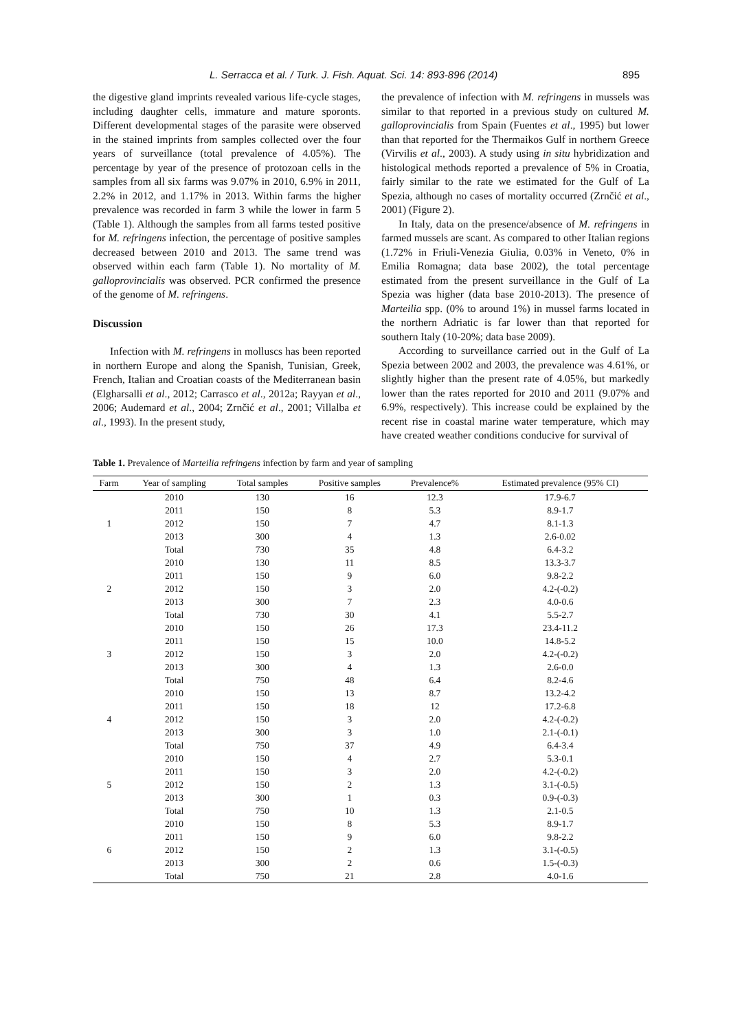L. Serracca et al. / Turk. J. Fish. Aquat. Sci. 14: 893-896 (2014) 895
the digestive gland imprints revealed various life-cycle stages, including daughter cells, immature and mature sporonts. Different developmental stages of the parasite were observed in the stained imprints from samples collected over the four years of surveillance (total prevalence of 4.05%). The percentage by year of the presence of protozoan cells in the samples from all six farms was 9.07% in 2010, 6.9% in 2011, 2.2% in 2012, and 1.17% in 2013. Within farms the higher prevalence was recorded in farm 3 while the lower in farm 5 (Table 1). Although the samples from all farms tested positive for M. refringens infection, the percentage of positive samples decreased between 2010 and 2013. The same trend was observed within each farm (Table 1). No mortality of M. galloprovincialis was observed. PCR confirmed the presence of the genome of M. refringens.
Discussion
Infection with M. refringens in molluscs has been reported in northern Europe and along the Spanish, Tunisian, Greek, French, Italian and Croatian coasts of the Mediterranean basin (Elgharsalli et al., 2012; Carrasco et al., 2012a; Rayyan et al., 2006; Audemard et al., 2004; Zrnčić et al., 2001; Villalba et al., 1993). In the present study,
the prevalence of infection with M. refringens in mussels was similar to that reported in a previous study on cultured M. galloprovincialis from Spain (Fuentes et al., 1995) but lower than that reported for the Thermaikos Gulf in northern Greece (Virvilis et al., 2003). A study using in situ hybridization and histological methods reported a prevalence of 5% in Croatia, fairly similar to the rate we estimated for the Gulf of La Spezia, although no cases of mortality occurred (Zrnčić et al., 2001) (Figure 2).
In Italy, data on the presence/absence of M. refringens in farmed mussels are scant. As compared to other Italian regions (1.72% in Friuli-Venezia Giulia, 0.03% in Veneto, 0% in Emilia Romagna; data base 2002), the total percentage estimated from the present surveillance in the Gulf of La Spezia was higher (data base 2010-2013). The presence of Marteilia spp. (0% to around 1%) in mussel farms located in the northern Adriatic is far lower than that reported for southern Italy (10-20%; data base 2009).
According to surveillance carried out in the Gulf of La Spezia between 2002 and 2003, the prevalence was 4.61%, or slightly higher than the present rate of 4.05%, but markedly lower than the rates reported for 2010 and 2011 (9.07% and 6.9%, respectively). This increase could be explained by the recent rise in coastal marine water temperature, which may have created weather conditions conducive for survival of
Table 1. Prevalence of Marteilia refringens infection by farm and year of sampling
| Farm | Year of sampling | Total samples | Positive samples | Prevalence% | Estimated prevalence (95% CI) |
| --- | --- | --- | --- | --- | --- |
| 1 | 2010 | 130 | 16 | 12.3 | 17.9-6.7 |
| | 2011 | 150 | 8 | 5.3 | 8.9-1.7 |
| | 2012 | 150 | 7 | 4.7 | 8.1-1.3 |
| | 2013 | 300 | 4 | 1.3 | 2.6-0.02 |
| | Total | 730 | 35 | 4.8 | 6.4-3.2 |
| 2 | 2010 | 130 | 11 | 8.5 | 13.3-3.7 |
| | 2011 | 150 | 9 | 6.0 | 9.8-2.2 |
| | 2012 | 150 | 3 | 2.0 | 4.2-(-0.2) |
| | 2013 | 300 | 7 | 2.3 | 4.0-0.6 |
| | Total | 730 | 30 | 4.1 | 5.5-2.7 |
| 3 | 2010 | 150 | 26 | 17.3 | 23.4-11.2 |
| | 2011 | 150 | 15 | 10.0 | 14.8-5.2 |
| | 2012 | 150 | 3 | 2.0 | 4.2-(-0.2) |
| | 2013 | 300 | 4 | 1.3 | 2.6-0.0 |
| | Total | 750 | 48 | 6.4 | 8.2-4.6 |
| 4 | 2010 | 150 | 13 | 8.7 | 13.2-4.2 |
| | 2011 | 150 | 18 | 12 | 17.2-6.8 |
| | 2012 | 150 | 3 | 2.0 | 4.2-(-0.2) |
| | 2013 | 300 | 3 | 1.0 | 2.1-(-0.1) |
| | Total | 750 | 37 | 4.9 | 6.4-3.4 |
| 5 | 2010 | 150 | 4 | 2.7 | 5.3-0.1 |
| | 2011 | 150 | 3 | 2.0 | 4.2-(-0.2) |
| | 2012 | 150 | 2 | 1.3 | 3.1-(-0.5) |
| | 2013 | 300 | 1 | 0.3 | 0.9-(-0.3) |
| | Total | 750 | 10 | 1.3 | 2.1-0.5 |
| 6 | 2010 | 150 | 8 | 5.3 | 8.9-1.7 |
| | 2011 | 150 | 9 | 6.0 | 9.8-2.2 |
| | 2012 | 150 | 2 | 1.3 | 3.1-(-0.5) |
| | 2013 | 300 | 2 | 0.6 | 1.5-(-0.3) |
| | Total | 750 | 21 | 2.8 | 4.0-1.6 |